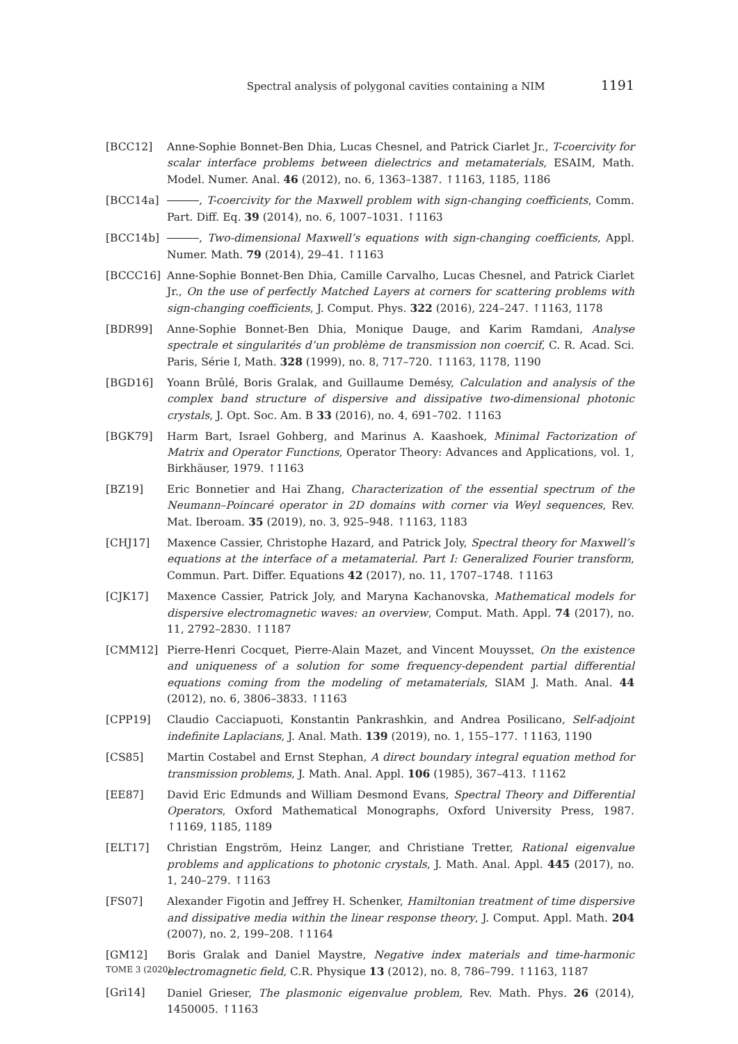Spectral analysis of polygonal cavities containing a NIM 1191
[BCC12] Anne-Sophie Bonnet-Ben Dhia, Lucas Chesnel, and Patrick Ciarlet Jr., T-coercivity for scalar interface problems between dielectrics and metamaterials, ESAIM, Math. Model. Numer. Anal. 46 (2012), no. 6, 1363–1387. ↑1163, 1185, 1186
[BCC14a] , T-coercivity for the Maxwell problem with sign-changing coefficients, Comm. Part. Diff. Eq. 39 (2014), no. 6, 1007–1031. ↑1163
[BCC14b] , Two-dimensional Maxwell’s equations with sign-changing coefficients, Appl. Numer. Math. 79 (2014), 29–41. ↑1163
[BCCC16] Anne-Sophie Bonnet-Ben Dhia, Camille Carvalho, Lucas Chesnel, and Patrick Ciarlet Jr., On the use of perfectly Matched Layers at corners for scattering problems with sign-changing coefficients, J. Comput. Phys. 322 (2016), 224–247. ↑1163, 1178
[BDR99] Anne-Sophie Bonnet-Ben Dhia, Monique Dauge, and Karim Ramdani, Analyse spectrale et singularités d’un problème de transmission non coercif, C. R. Acad. Sci. Paris, Série I, Math. 328 (1999), no. 8, 717–720. ↑1163, 1178, 1190
[BGD16] Yoann Brûlé, Boris Gralak, and Guillaume Demésy, Calculation and analysis of the complex band structure of dispersive and dissipative two-dimensional photonic crystals, J. Opt. Soc. Am. B 33 (2016), no. 4, 691–702. ↑1163
[BGK79] Harm Bart, Israel Gohberg, and Marinus A. Kaashoek, Minimal Factorization of Matrix and Operator Functions, Operator Theory: Advances and Applications, vol. 1, Birkhäuser, 1979. ↑1163
[BZ19] Eric Bonnetier and Hai Zhang, Characterization of the essential spectrum of the Neumann–Poincaré operator in 2D domains with corner via Weyl sequences, Rev. Mat. Iberoam. 35 (2019), no. 3, 925–948. ↑1163, 1183
[CHJ17] Maxence Cassier, Christophe Hazard, and Patrick Joly, Spectral theory for Maxwell’s equations at the interface of a metamaterial. Part I: Generalized Fourier transform, Commun. Part. Differ. Equations 42 (2017), no. 11, 1707–1748. ↑1163
[CJK17] Maxence Cassier, Patrick Joly, and Maryna Kachanovska, Mathematical models for dispersive electromagnetic waves: an overview, Comput. Math. Appl. 74 (2017), no. 11, 2792–2830. ↑1187
[CMM12] Pierre-Henri Cocquet, Pierre-Alain Mazet, and Vincent Mouysset, On the existence and uniqueness of a solution for some frequency-dependent partial differential equations coming from the modeling of metamaterials, SIAM J. Math. Anal. 44 (2012), no. 6, 3806–3833. ↑1163
[CPP19] Claudio Cacciapuoti, Konstantin Pankrashkin, and Andrea Posilicano, Self-adjoint indefinite Laplacians, J. Anal. Math. 139 (2019), no. 1, 155–177. ↑1163, 1190
[CS85] Martin Costabel and Ernst Stephan, A direct boundary integral equation method for transmission problems, J. Math. Anal. Appl. 106 (1985), 367–413. ↑1162
[EE87] David Eric Edmunds and William Desmond Evans, Spectral Theory and Differential Operators, Oxford Mathematical Monographs, Oxford University Press, 1987. ↑1169, 1185, 1189
[ELT17] Christian Engström, Heinz Langer, and Christiane Tretter, Rational eigenvalue problems and applications to photonic crystals, J. Math. Anal. Appl. 445 (2017), no. 1, 240–279. ↑1163
[FS07] Alexander Figotin and Jeffrey H. Schenker, Hamiltonian treatment of time dispersive and dissipative media within the linear response theory, J. Comput. Appl. Math. 204 (2007), no. 2, 199–208. ↑1164
[GM12] Boris Gralak and Daniel Maystre, Negative index materials and time-harmonic electromagnetic field, C.R. Physique 13 (2012), no. 8, 786–799. ↑1163, 1187
[Gri14] Daniel Grieser, The plasmonic eigenvalue problem, Rev. Math. Phys. 26 (2014), 1450005. ↑1163
TOME 3 (2020)